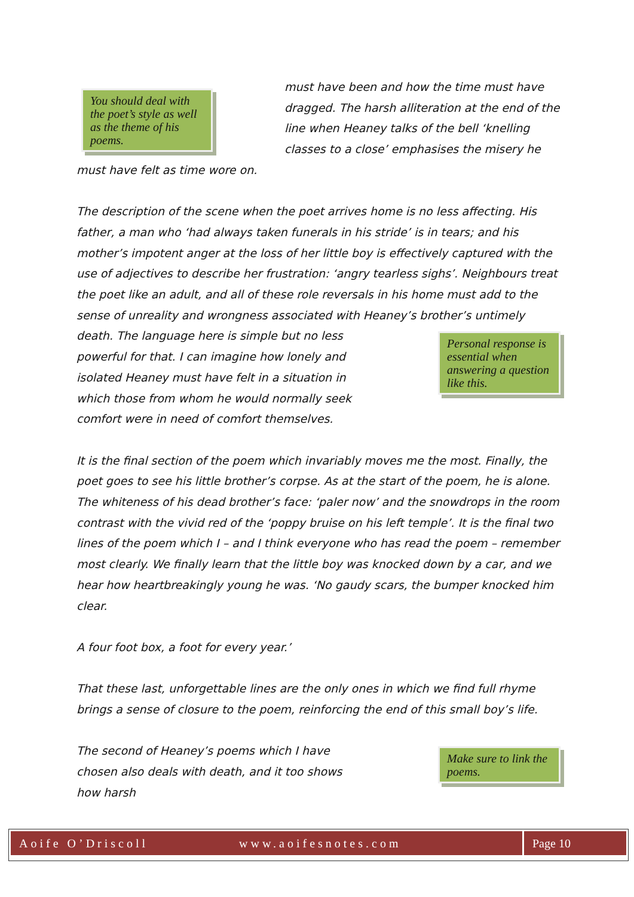You should deal with the poet’s style as well as the theme of his poems.
must have been and how the time must have dragged. The harsh alliteration at the end of the line when Heaney talks of the bell ‘knelling classes to a close’ emphasises the misery he must have felt as time wore on.
The description of the scene when the poet arrives home is no less affecting. His father, a man who ‘had always taken funerals in his stride’ is in tears; and his mother’s impotent anger at the loss of her little boy is effectively captured with the use of adjectives to describe her frustration: ‘angry tearless sighs’. Neighbours treat the poet like an adult, and all of these role reversals in his home must add to the sense of unreality and wrongness associated with
Personal response is essential when answering a question like this.
Heaney’s brother’s untimely death. The language here is simple but no less powerful for that. I can imagine how lonely and isolated Heaney must have felt in a situation in which those from whom he would normally seek comfort were in need of comfort themselves.
It is the final section of the poem which invariably moves me the most. Finally, the poet goes to see his little brother’s corpse. As at the start of the poem, he is alone. The whiteness of his dead brother’s face: ‘paler now’ and the snowdrops in the room contrast with the vivid red of the ‘poppy bruise on his left temple’. It is the final two lines of the poem which I – and I think everyone who has read the poem – remember most clearly. We finally learn that the little boy was knocked down by a car, and we hear how heartbreakingly young he was. ‘No gaudy scars, the bumper knocked him clear.
A four foot box, a foot for every year.’
That these last, unforgettable lines are the only ones in which we find full rhyme brings a sense of closure to the poem, reinforcing the end of this small boy’s life.
Make sure to link the poems.
The second of Heaney’s poems which I have chosen also deals with death, and it too shows how harsh
Aoife O’Driscoll www.aoifesnotes.com Page 10